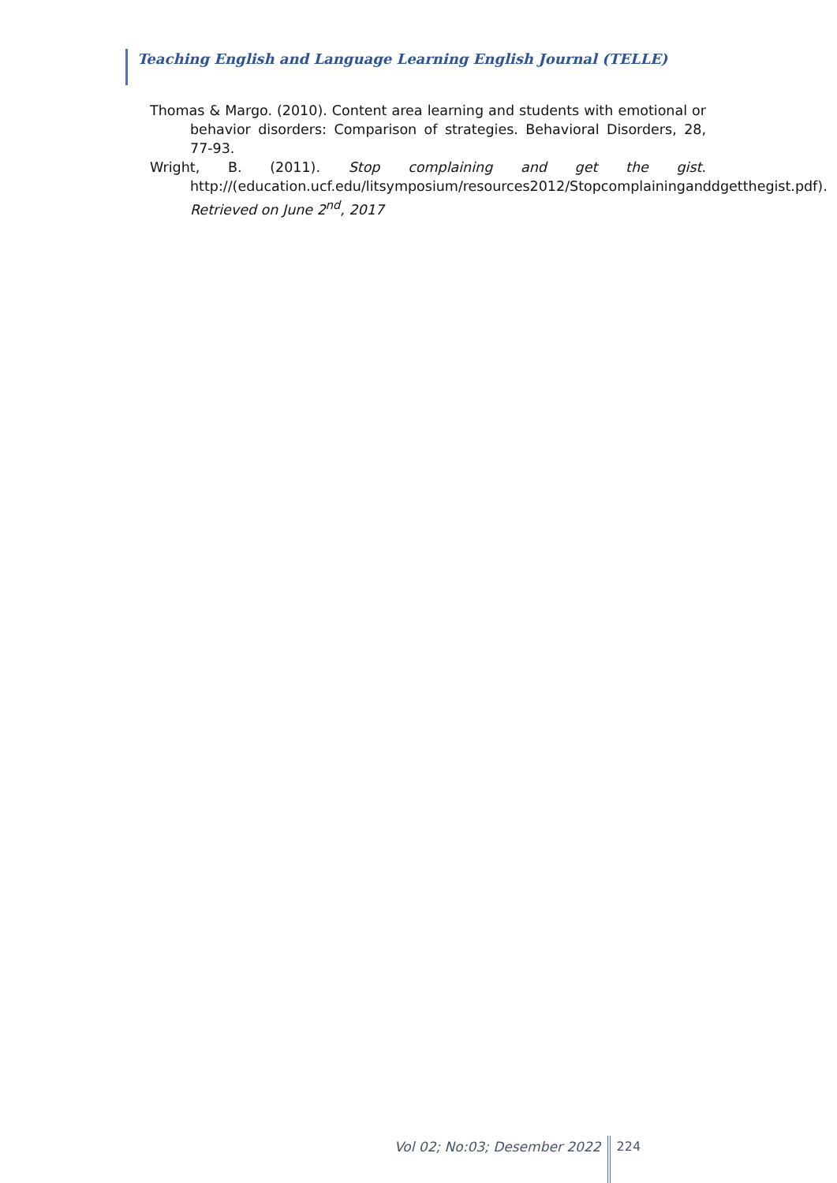Teaching English and Language Learning English Journal (TELLE)
Thomas & Margo. (2010). Content area learning and students with emotional or behavior disorders: Comparison of strategies. Behavioral Disorders, 28, 77-93.
Wright, B. (2011). Stop complaining and get the gist. http://(education.ucf.edu/litsymposium/resources2012/Stopcomplaininganddgetthegist.pdf). Retrieved on June 2<sup>nd</sup>, 2017
Vol 02; No:03; Desember 2022
224